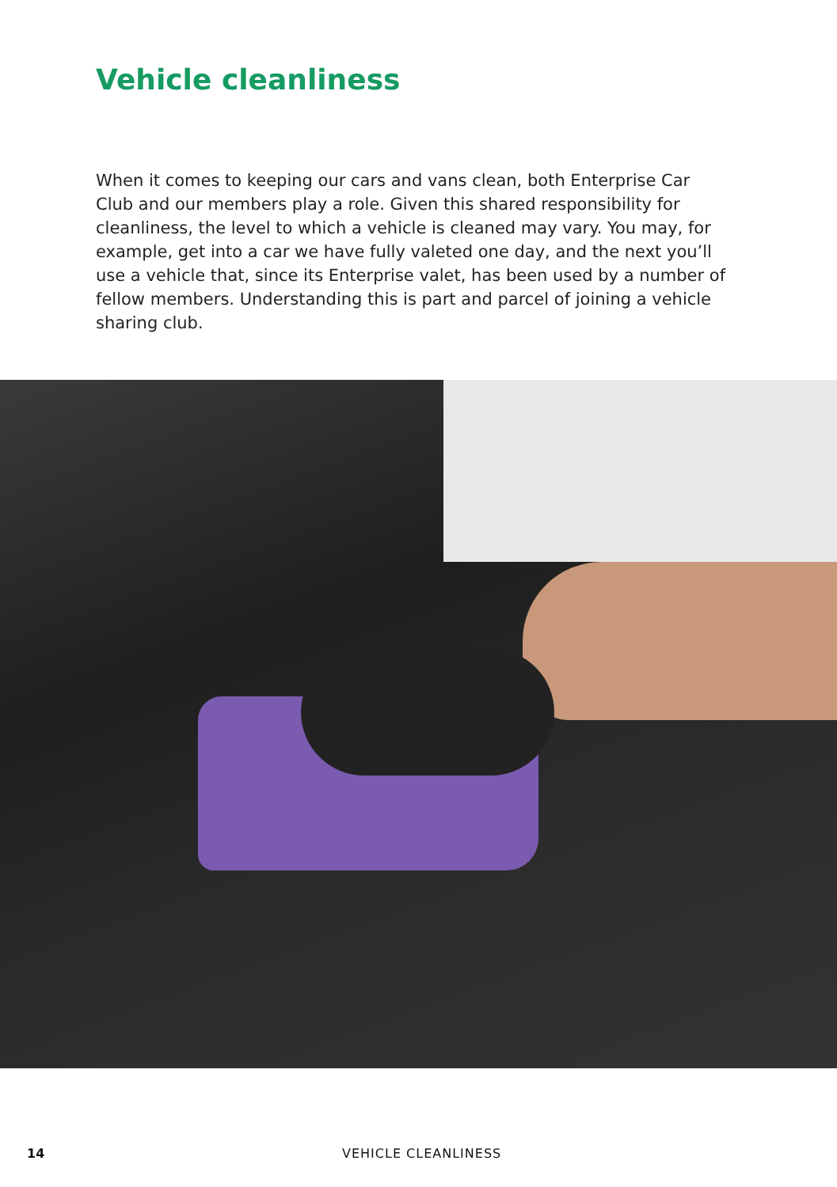Vehicle cleanliness
When it comes to keeping our cars and vans clean, both Enterprise Car Club and our members play a role. Given this shared responsibility for cleanliness, the level to which a vehicle is cleaned may vary. You may, for example, get into a car we have fully valeted one day, and the next you’ll use a vehicle that, since its Enterprise valet, has been used by a number of fellow members. Understanding this is part and parcel of joining a vehicle sharing club.
14 VEHICLE CLEANLINESS